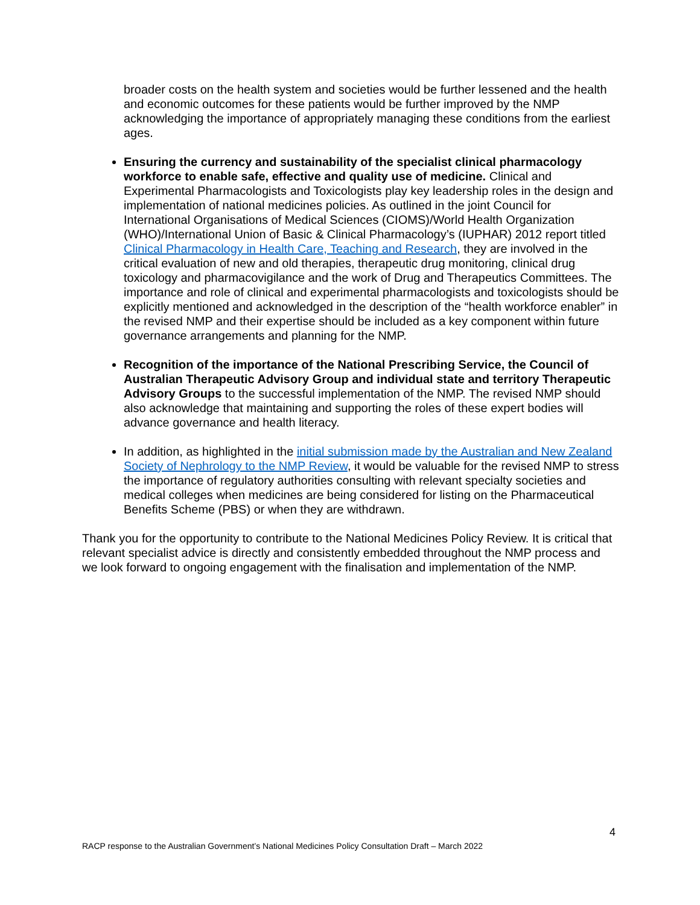broader costs on the health system and societies would be further lessened and the health and economic outcomes for these patients would be further improved by the NMP acknowledging the importance of appropriately managing these conditions from the earliest ages.
Ensuring the currency and sustainability of the specialist clinical pharmacology workforce to enable safe, effective and quality use of medicine. Clinical and Experimental Pharmacologists and Toxicologists play key leadership roles in the design and implementation of national medicines policies. As outlined in the joint Council for International Organisations of Medical Sciences (CIOMS)/World Health Organization (WHO)/International Union of Basic & Clinical Pharmacology’s (IUPHAR) 2012 report titled Clinical Pharmacology in Health Care, Teaching and Research, they are involved in the critical evaluation of new and old therapies, therapeutic drug monitoring, clinical drug toxicology and pharmacovigilance and the work of Drug and Therapeutics Committees. The importance and role of clinical and experimental pharmacologists and toxicologists should be explicitly mentioned and acknowledged in the description of the “health workforce enabler” in the revised NMP and their expertise should be included as a key component within future governance arrangements and planning for the NMP.
Recognition of the importance of the National Prescribing Service, the Council of Australian Therapeutic Advisory Group and individual state and territory Therapeutic Advisory Groups to the successful implementation of the NMP. The revised NMP should also acknowledge that maintaining and supporting the roles of these expert bodies will advance governance and health literacy.
In addition, as highlighted in the initial submission made by the Australian and New Zealand Society of Nephrology to the NMP Review, it would be valuable for the revised NMP to stress the importance of regulatory authorities consulting with relevant specialty societies and medical colleges when medicines are being considered for listing on the Pharmaceutical Benefits Scheme (PBS) or when they are withdrawn.
Thank you for the opportunity to contribute to the National Medicines Policy Review. It is critical that relevant specialist advice is directly and consistently embedded throughout the NMP process and we look forward to ongoing engagement with the finalisation and implementation of the NMP.
4
RACP response to the Australian Government’s National Medicines Policy Consultation Draft – March 2022